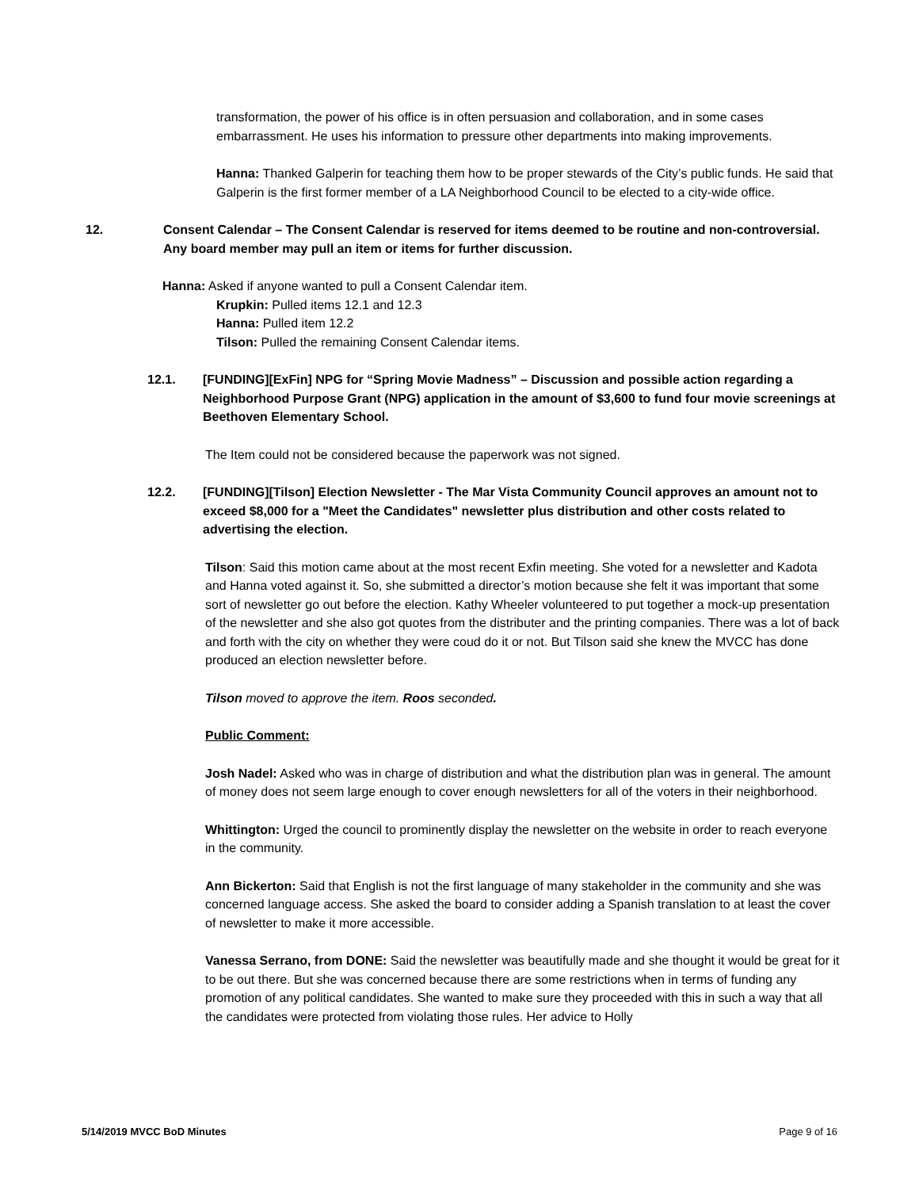transformation, the power of his office is in often persuasion and collaboration, and in some cases embarrassment. He uses his information to pressure other departments into making improvements.
Hanna: Thanked Galperin for teaching them how to be proper stewards of the City’s public funds. He said that Galperin is the first former member of a LA Neighborhood Council to be elected to a city-wide office.
12. Consent Calendar – The Consent Calendar is reserved for items deemed to be routine and non-controversial. Any board member may pull an item or items for further discussion.
Hanna: Asked if anyone wanted to pull a Consent Calendar item.
Krupkin: Pulled items 12.1 and 12.3
Hanna: Pulled item 12.2
Tilson: Pulled the remaining Consent Calendar items.
12.1. [FUNDING][ExFin] NPG for “Spring Movie Madness” – Discussion and possible action regarding a Neighborhood Purpose Grant (NPG) application in the amount of $3,600 to fund four movie screenings at Beethoven Elementary School.
The Item could not be considered because the paperwork was not signed.
12.2. [FUNDING][Tilson] Election Newsletter - The Mar Vista Community Council approves an amount not to exceed $8,000 for a "Meet the Candidates" newsletter plus distribution and other costs related to advertising the election.
Tilson: Said this motion came about at the most recent Exfin meeting. She voted for a newsletter and Kadota and Hanna voted against it. So, she submitted a director’s motion because she felt it was important that some sort of newsletter go out before the election. Kathy Wheeler volunteered to put together a mock-up presentation of the newsletter and she also got quotes from the distributer and the printing companies. There was a lot of back and forth with the city on whether they were coud do it or not. But Tilson said she knew the MVCC has done produced an election newsletter before.
Tilson moved to approve the item. Roos seconded.
Public Comment:
Josh Nadel: Asked who was in charge of distribution and what the distribution plan was in general. The amount of money does not seem large enough to cover enough newsletters for all of the voters in their neighborhood.
Whittington: Urged the council to prominently display the newsletter on the website in order to reach everyone in the community.
Ann Bickerton: Said that English is not the first language of many stakeholder in the community and she was concerned language access. She asked the board to consider adding a Spanish translation to at least the cover of newsletter to make it more accessible.
Vanessa Serrano, from DONE: Said the newsletter was beautifully made and she thought it would be great for it to be out there. But she was concerned because there are some restrictions when in terms of funding any promotion of any political candidates. She wanted to make sure they proceeded with this in such a way that all the candidates were protected from violating those rules. Her advice to Holly
5/14/2019 MVCC BoD Minutes Page 9 of 16